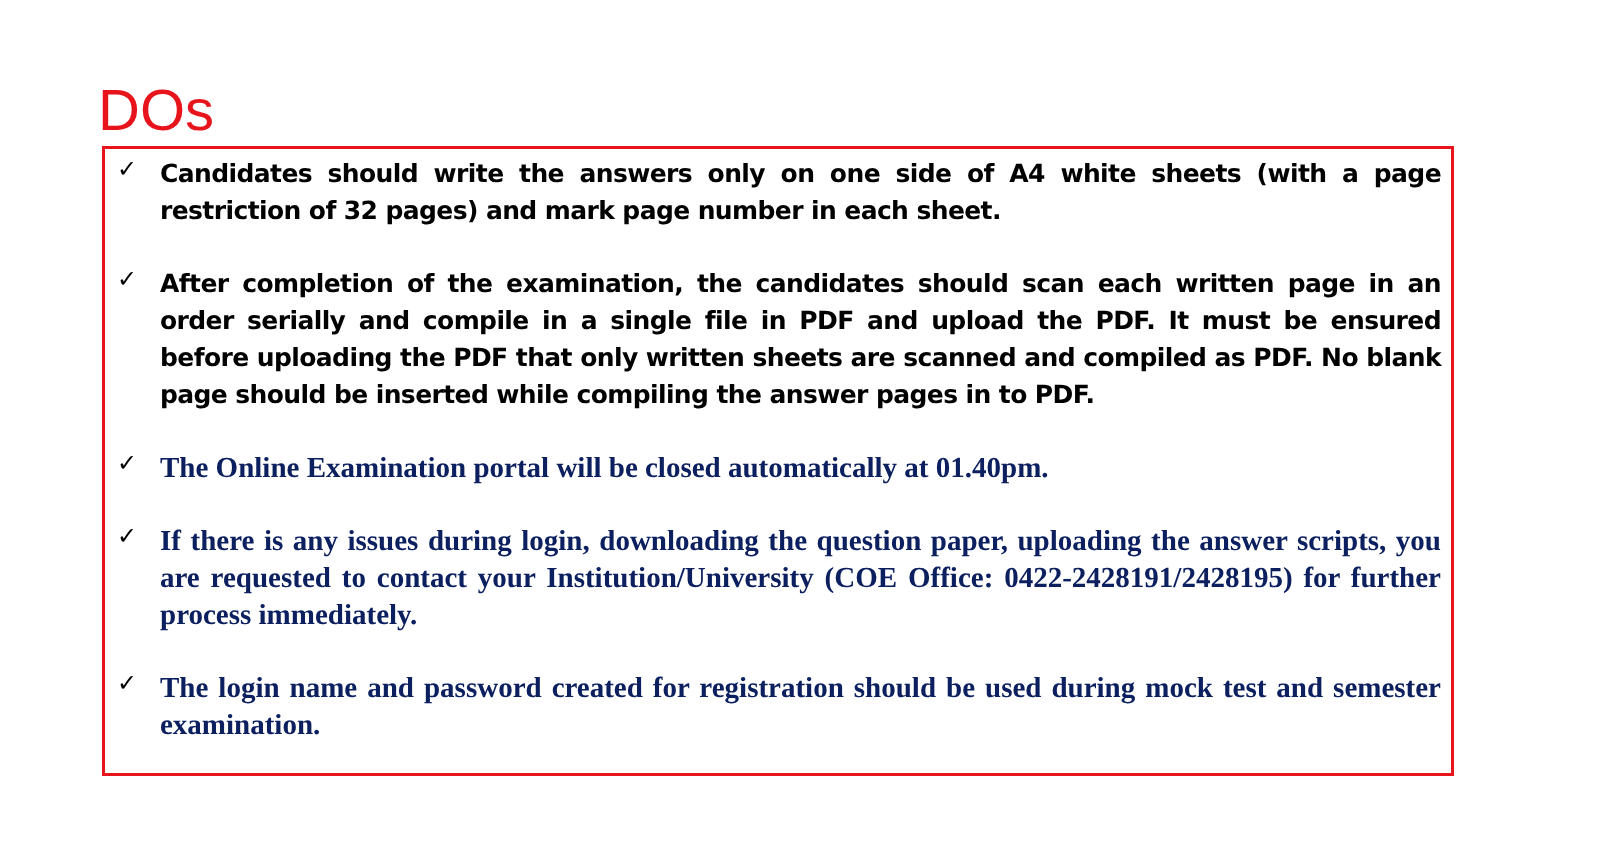DOs
✓ Candidates should write the answers only on one side of A4 white sheets (with a page restriction of 32 pages) and mark page number in each sheet.
✓ After completion of the examination, the candidates should scan each written page in an order serially and compile in a single file in PDF and upload the PDF. It must be ensured before uploading the PDF that only written sheets are scanned and compiled as PDF. No blank page should be inserted while compiling the answer pages in to PDF.
✓
The Online Examination portal will be closed automatically at 01.40pm.
✓
If there is any issues during login, downloading the question paper, uploading the answer scripts, you are requested to contact your Institution/University (COE Office: 0422-2428191/2428195) for further process immediately.
✓
The login name and password created for registration should be used during mock test and semester examination.